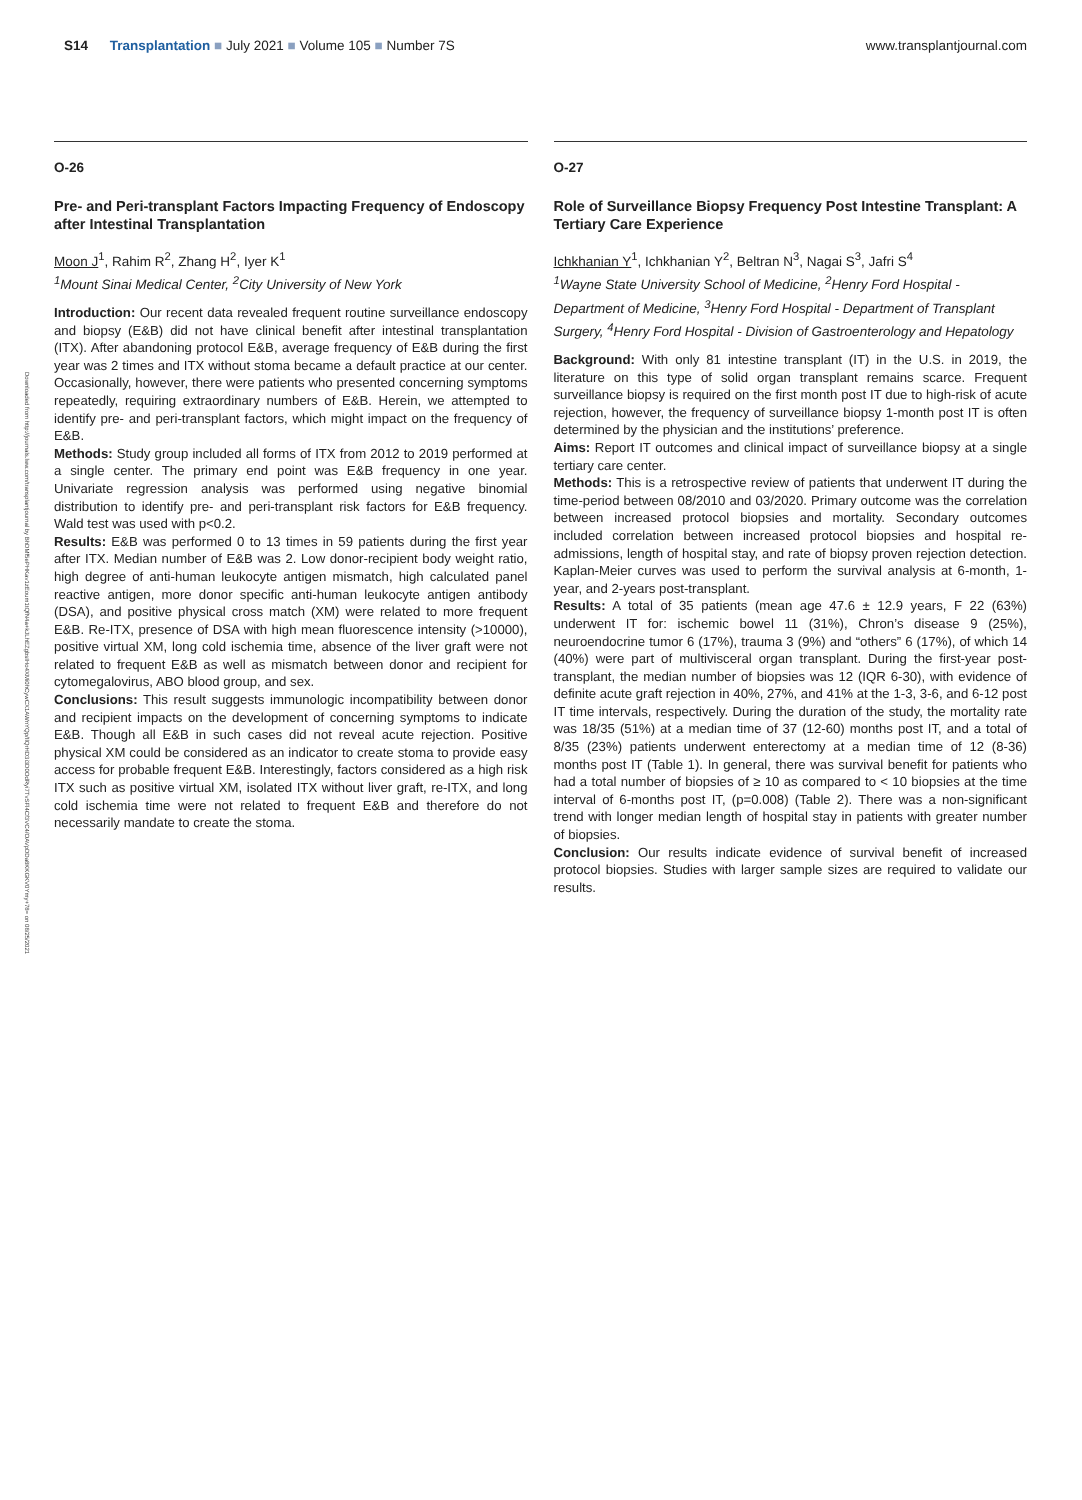S14 Transplantation ■ July 2021 ■ Volume 105 ■ Number 7S
www.transplantjournal.com
Downloaded from http://journals.lww.com/transplantjournal by BhDMf5ePHKav1zEoum1tQfN4a+kJLhEZgbsIHo4XMi0hCywCX1AWnYQp/IlQrHD3i3D0OdRyi7TvSFl4Cf3VC4/OAVpDDa8KKGKV0Ymy+78= on 08/25/2021
O-26
Pre- and Peri-transplant Factors Impacting Frequency of Endoscopy after Intestinal Transplantation
Moon J<sup>1</sup>, Rahim R<sup>2</sup>, Zhang H<sup>2</sup>, Iyer K<sup>1</sup>
<sup>1</sup> Mount Sinai Medical Center, <sup>2</sup>City University of New York
Introduction: Our recent data revealed frequent routine surveillance endoscopy and biopsy (E&B) did not have clinical benefit after intestinal transplantation (ITX). After abandoning protocol E&B, average frequency of E&B during the first year was 2 times and ITX without stoma became a default practice at our center. Occasionally, however, there were patients who presented concerning symptoms repeatedly, requiring extraordinary numbers of E&B. Herein, we attempted to identify pre- and peri-transplant factors, which might impact on the frequency of E&B.
Methods: Study group included all forms of ITX from 2012 to 2019 performed at a single center. The primary end point was E&B frequency in one year. Univariate regression analysis was performed using negative binomial distribution to identify pre- and peri-transplant risk factors for E&B frequency. Wald test was used with p<0.2.
Results: E&B was performed 0 to 13 times in 59 patients during the first year after ITX. Median number of E&B was 2. Low donor-recipient body weight ratio, high degree of anti-human leukocyte antigen mismatch, high calculated panel reactive antigen, more donor specific anti-human leukocyte antigen antibody (DSA), and positive physical cross match (XM) were related to more frequent E&B. Re-ITX, presence of DSA with high mean fluorescence intensity (>10000), positive virtual XM, long cold ischemia time, absence of the liver graft were not related to frequent E&B as well as mismatch between donor and recipient for cytomegalovirus, ABO blood group, and sex.
Conclusions: This result suggests immunologic incompatibility between donor and recipient impacts on the development of concerning symptoms to indicate E&B. Though all E&B in such cases did not reveal acute rejection. Positive physical XM could be considered as an indicator to create stoma to provide easy access for probable frequent E&B. Interestingly, factors considered as a high risk ITX such as positive virtual XM, isolated ITX without liver graft, re-ITX, and long cold ischemia time were not related to frequent E&B and therefore do not necessarily mandate to create the stoma.
O-27
Role of Surveillance Biopsy Frequency Post Intestine Transplant: A Tertiary Care Experience
Ichkhanian Y<sup>1</sup>, Ichkhanian Y<sup>2</sup>, Beltran N<sup>3</sup>, Nagai S<sup>3</sup>, Jafri S<sup>4</sup>
<sup>1</sup> Wayne State University School of Medicine, <sup>2</sup>Henry Ford Hospital - Department of Medicine, <sup>3</sup>Henry Ford Hospital - Department of Transplant Surgery, <sup>4</sup>Henry Ford Hospital - Division of Gastroenterology and Hepatology
Background: With only 81 intestine transplant (IT) in the U.S. in 2019, the literature on this type of solid organ transplant remains scarce. Frequent surveillance biopsy is required on the first month post IT due to high-risk of acute rejection, however, the frequency of surveillance biopsy 1-month post IT is often determined by the physician and the institutions’ preference.
Aims: Report IT outcomes and clinical impact of surveillance biopsy at a single tertiary care center.
Methods: This is a retrospective review of patients that underwent IT during the time-period between 08/2010 and 03/2020. Primary outcome was the correlation between increased protocol biopsies and mortality. Secondary outcomes included correlation between increased protocol biopsies and hospital re-admissions, length of hospital stay, and rate of biopsy proven rejection detection. Kaplan-Meier curves was used to perform the survival analysis at 6-month, 1-year, and 2-years post-transplant.
Results: A total of 35 patients (mean age 47.6 ± 12.9 years, F 22 (63%) underwent IT for: ischemic bowel 11 (31%), Chron’s disease 9 (25%), neuroendocrine tumor 6 (17%), trauma 3 (9%) and “others” 6 (17%), of which 14 (40%) were part of multivisceral organ transplant. During the first-year post-transplant, the median number of biopsies was 12 (IQR 6-30), with evidence of definite acute graft rejection in 40%, 27%, and 41% at the 1-3, 3-6, and 6-12 post IT time intervals, respectively. During the duration of the study, the mortality rate was 18/35 (51%) at a median time of 37 (12-60) months post IT, and a total of 8/35 (23%) patients underwent enterectomy at a median time of 12 (8-36) months post IT (Table 1). In general, there was survival benefit for patients who had a total number of biopsies of ≥ 10 as compared to < 10 biopsies at the time interval of 6-months post IT, (p=0.008) (Table 2). There was a non-significant trend with longer median length of hospital stay in patients with greater number of biopsies.
Conclusion: Our results indicate evidence of survival benefit of increased protocol biopsies. Studies with larger sample sizes are required to validate our results.